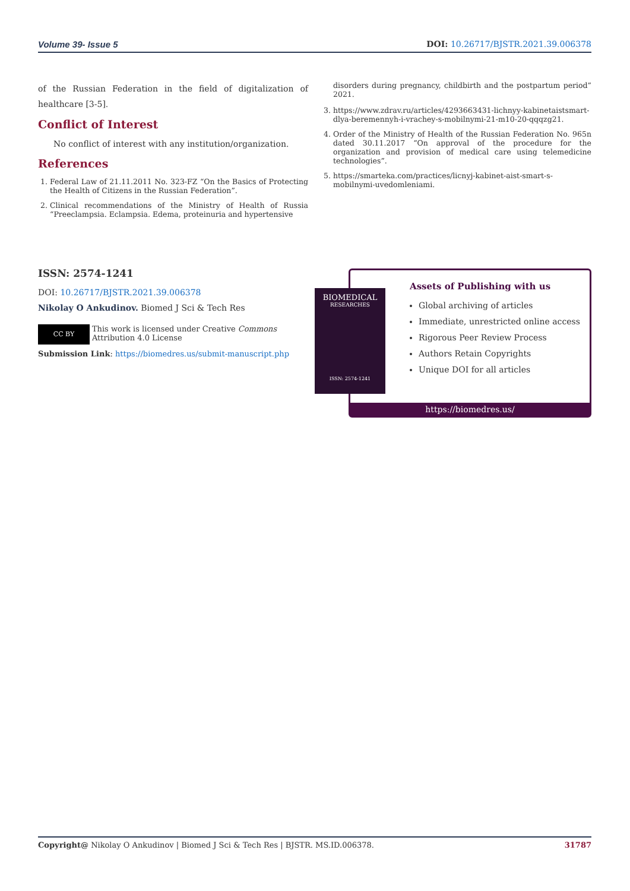Volume 39- Issue 5 DOI: 10.26717/BJSTR.2021.39.006378
of the Russian Federation in the field of digitalization of healthcare [3-5].
Conflict of Interest
No conflict of interest with any institution/organization.
References
1. Federal Law of 21.11.2011 No. 323-FZ “On the Basics of Protecting the Health of Citizens in the Russian Federation”.
2. Clinical recommendations of the Ministry of Health of Russia “Preeclampsia. Eclampsia. Edema, proteinuria and hypertensive
disorders during pregnancy, childbirth and the postpartum period” 2021.
3. https://www.zdrav.ru/articles/4293663431-lichnyy-kabinetaistsmart-dlya-beremennyh-i-vrachey-s-mobilnymi-21-m10-20-qqqzg21.
4. Order of the Ministry of Health of the Russian Federation No. 965n dated 30.11.2017 “On approval of the procedure for the organization and provision of medical care using telemedicine technologies”.
5. https://smarteka.com/practices/licnyj-kabinet-aist-smart-s-mobilnymi-uvedomleniami.
ISSN: 2574-1241
DOI: 10.26717/BJSTR.2021.39.006378
Nikolay O Ankudinov. Biomed J Sci & Tech Res
CC BY
This work is licensed under Creative Commons Attribution 4.0 License
Submission Link: https://biomedres.us/submit-manuscript.php
Assets of Publishing with us
Global archiving of articles
Immediate, unrestricted online access
Rigorous Peer Review Process
Authors Retain Copyrights
Unique DOI for all articles
https://biomedres.us/
BIOMEDICAL
RESEARCHES
ISSN: 2574-1241
Copyright@ Nikolay O Ankudinov | Biomed J Sci & Tech Res | BJSTR. MS.ID.006378. 31787